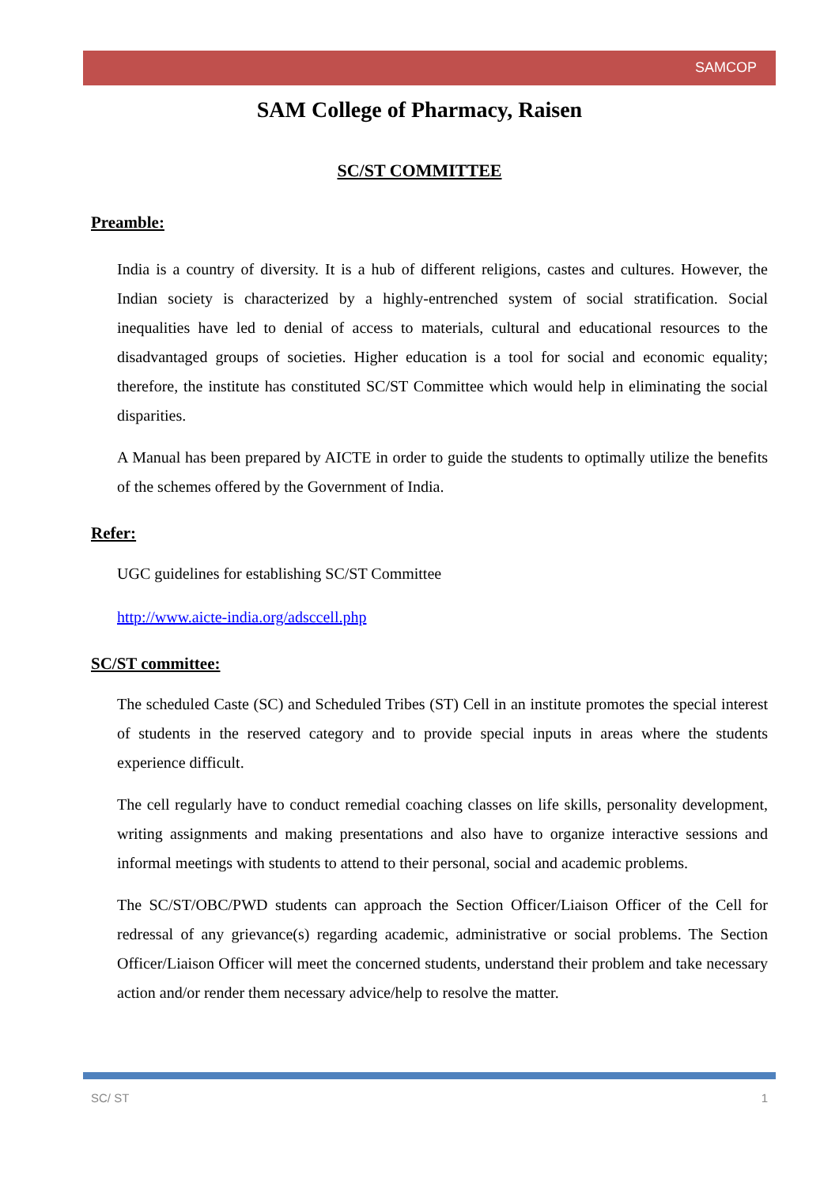SAMCOP
SAM College of Pharmacy, Raisen
SC/ST COMMITTEE
Preamble:
India is a country of diversity. It is a hub of different religions, castes and cultures. However, the Indian society is characterized by a highly-entrenched system of social stratification. Social inequalities have led to denial of access to materials, cultural and educational resources to the disadvantaged groups of societies. Higher education is a tool for social and economic equality; therefore, the institute has constituted SC/ST Committee which would help in eliminating the social disparities.
A Manual has been prepared by AICTE in order to guide the students to optimally utilize the benefits of the schemes offered by the Government of India.
Refer:
UGC guidelines for establishing SC/ST Committee
http://www.aicte-india.org/adsccell.php
SC/ST committee:
The scheduled Caste (SC) and Scheduled Tribes (ST) Cell in an institute promotes the special interest of students in the reserved category and to provide special inputs in areas where the students experience difficult.
The cell regularly have to conduct remedial coaching classes on life skills, personality development, writing assignments and making presentations and also have to organize interactive sessions and informal meetings with students to attend to their personal, social and academic problems.
The SC/ST/OBC/PWD students can approach the Section Officer/Liaison Officer of the Cell for redressal of any grievance(s) regarding academic, administrative or social problems. The Section Officer/Liaison Officer will meet the concerned students, understand their problem and take necessary action and/or render them necessary advice/help to resolve the matter.
SC/ ST 1